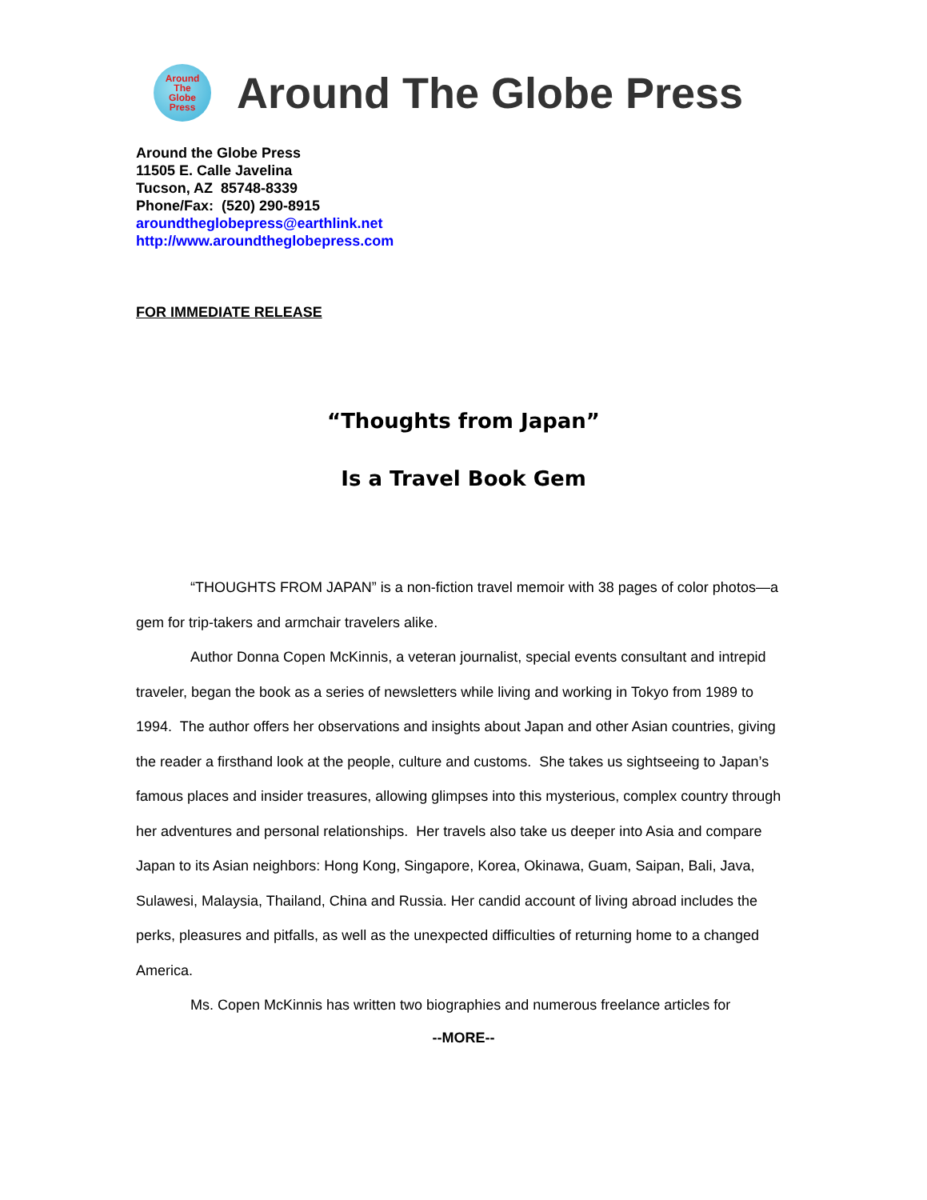Around
The
Globe
Press
Around The Globe Press
Around the Globe Press
11505 E. Calle Javelina
Tucson, AZ 85748-8339
Phone/Fax: (520) 290-8915
aroundtheglobepress@earthlink.net
http://www.aroundtheglobepress.com
FOR IMMEDIATE RELEASE
“Thoughts from Japan”
Is a Travel Book Gem
“THOUGHTS FROM JAPAN” is a non-fiction travel memoir with 38 pages of color photos—a gem for trip-takers and armchair travelers alike.
Author Donna Copen McKinnis, a veteran journalist, special events consultant and intrepid traveler, began the book as a series of newsletters while living and working in Tokyo from 1989 to 1994. The author offers her observations and insights about Japan and other Asian countries, giving the reader a firsthand look at the people, culture and customs. She takes us sightseeing to Japan’s famous places and insider treasures, allowing glimpses into this mysterious, complex country through her adventures and personal relationships. Her travels also take us deeper into Asia and compare Japan to its Asian neighbors: Hong Kong, Singapore, Korea, Okinawa, Guam, Saipan, Bali, Java, Sulawesi, Malaysia, Thailand, China and Russia. Her candid account of living abroad includes the perks, pleasures and pitfalls, as well as the unexpected difficulties of returning home to a changed America.
Ms. Copen McKinnis has written two biographies and numerous freelance articles for
--MORE--